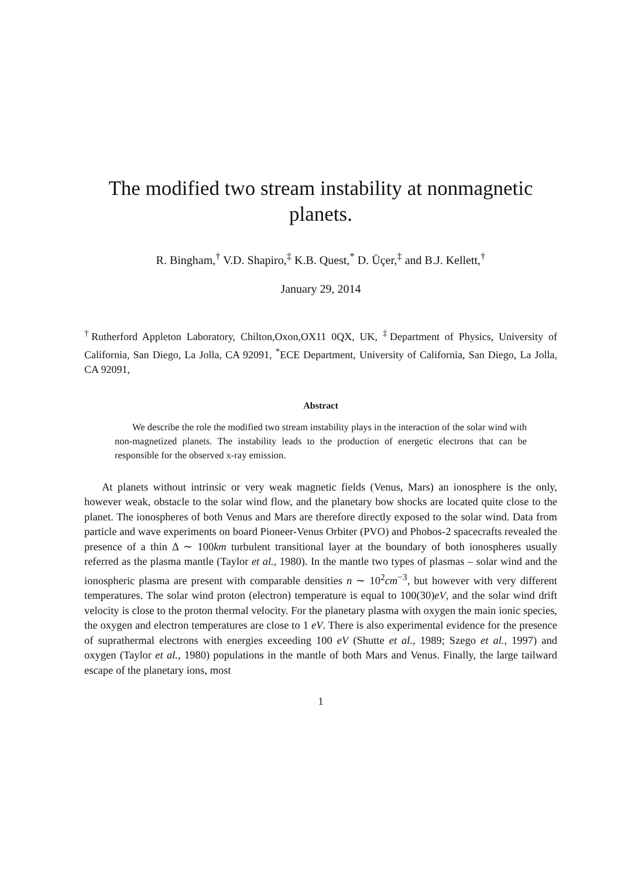The modified two stream instability at nonmagnetic planets.
R. Bingham,<sup>†</sup> V.D. Shapiro,<sup>‡</sup> K.B. Quest,<sup>*</sup> D. Üçer,<sup>‡</sup> and B.J. Kellett,<sup>†</sup>
January 29, 2014
<sup>†</sup> Rutherford Appleton Laboratory, Chilton,Oxon,OX11 0QX, UK, <sup>‡</sup>Department of Physics, University of California, San Diego, La Jolla, CA 92091, <sup>*</sup>ECE Department, University of California, San Diego, La Jolla, CA 92091,
Abstract
We describe the role the modified two stream instability plays in the interaction of the solar wind with non-magnetized planets. The instability leads to the production of energetic electrons that can be responsible for the observed x-ray emission.
At planets without intrinsic or very weak magnetic fields (Venus, Mars) an ionosphere is the only, however weak, obstacle to the solar wind flow, and the planetary bow shocks are located quite close to the planet. The ionospheres of both Venus and Mars are therefore directly exposed to the solar wind. Data from particle and wave experiments on board Pioneer-Venus Orbiter (PVO) and Phobos-2 spacecrafts revealed the presence of a thin Δ ∼ 100km turbulent transitional layer at the boundary of both ionospheres usually referred as the plasma mantle (Taylor et al., 1980). In the mantle two types of plasmas – solar wind and the ionospheric plasma are present with comparable densities n ∼ 10<sup>2</sup>cm<sup>−3</sup>, but however with very different temperatures. The solar wind proton (electron) temperature is equal to 100(30)eV, and the solar wind drift velocity is close to the proton thermal velocity. For the planetary plasma with oxygen the main ionic species, the oxygen and electron temperatures are close to 1 eV. There is also experimental evidence for the presence of suprathermal electrons with energies exceeding 100 eV (Shutte et al., 1989; Szego et al., 1997) and oxygen (Taylor et al., 1980) populations in the mantle of both Mars and Venus. Finally, the large tailward escape of the planetary ions, most
1